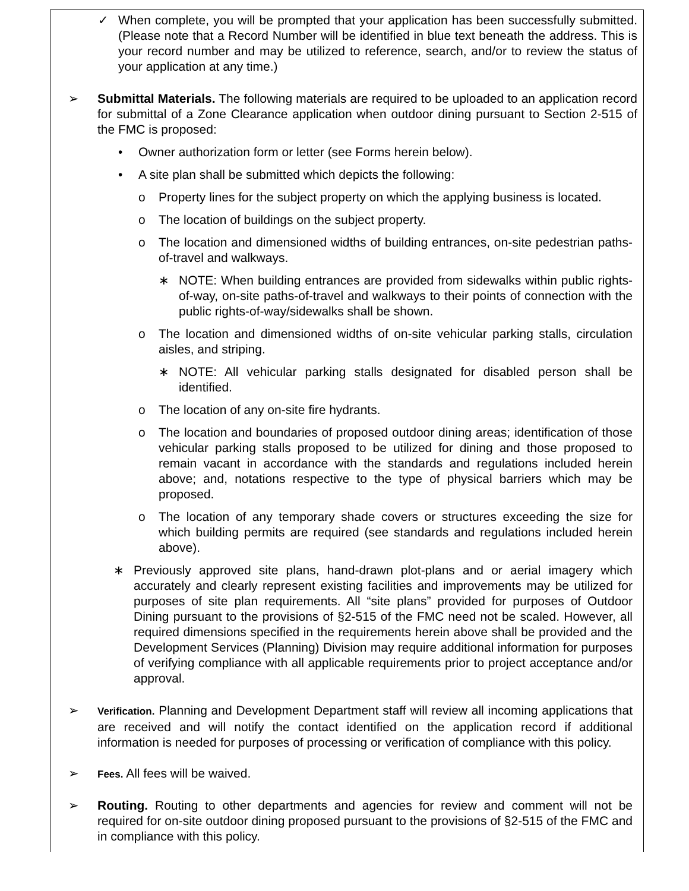✓ When complete, you will be prompted that your application has been successfully submitted. (Please note that a Record Number will be identified in blue text beneath the address. This is your record number and may be utilized to reference, search, and/or to review the status of your application at any time.)
➢ Submittal Materials. The following materials are required to be uploaded to an application record for submittal of a Zone Clearance application when outdoor dining pursuant to Section 2-515 of the FMC is proposed:
• Owner authorization form or letter (see Forms herein below).
• A site plan shall be submitted which depicts the following:
o Property lines for the subject property on which the applying business is located.
o The location of buildings on the subject property.
o The location and dimensioned widths of building entrances, on-site pedestrian paths-of-travel and walkways.
∗ NOTE: When building entrances are provided from sidewalks within public rights-of-way, on-site paths-of-travel and walkways to their points of connection with the public rights-of-way/sidewalks shall be shown.
o The location and dimensioned widths of on-site vehicular parking stalls, circulation aisles, and striping.
∗ NOTE: All vehicular parking stalls designated for disabled person shall be identified.
o The location of any on-site fire hydrants.
o The location and boundaries of proposed outdoor dining areas; identification of those vehicular parking stalls proposed to be utilized for dining and those proposed to remain vacant in accordance with the standards and regulations included herein above; and, notations respective to the type of physical barriers which may be proposed.
o The location of any temporary shade covers or structures exceeding the size for which building permits are required (see standards and regulations included herein above).
∗ Previously approved site plans, hand-drawn plot-plans and or aerial imagery which accurately and clearly represent existing facilities and improvements may be utilized for purposes of site plan requirements. All “site plans” provided for purposes of Outdoor Dining pursuant to the provisions of §2-515 of the FMC need not be scaled. However, all required dimensions specified in the requirements herein above shall be provided and the Development Services (Planning) Division may require additional information for purposes of verifying compliance with all applicable requirements prior to project acceptance and/or approval.
➢
Verification. Planning and Development Department staff will review all incoming applications that are received and will notify the contact identified on the application record if additional information is needed for purposes of processing or verification of compliance with this policy.
➢
Fees. All fees will be waived.
➢ Routing. Routing to other departments and agencies for review and comment will not be required for on-site outdoor dining proposed pursuant to the provisions of §2-515 of the FMC and in compliance with this policy.